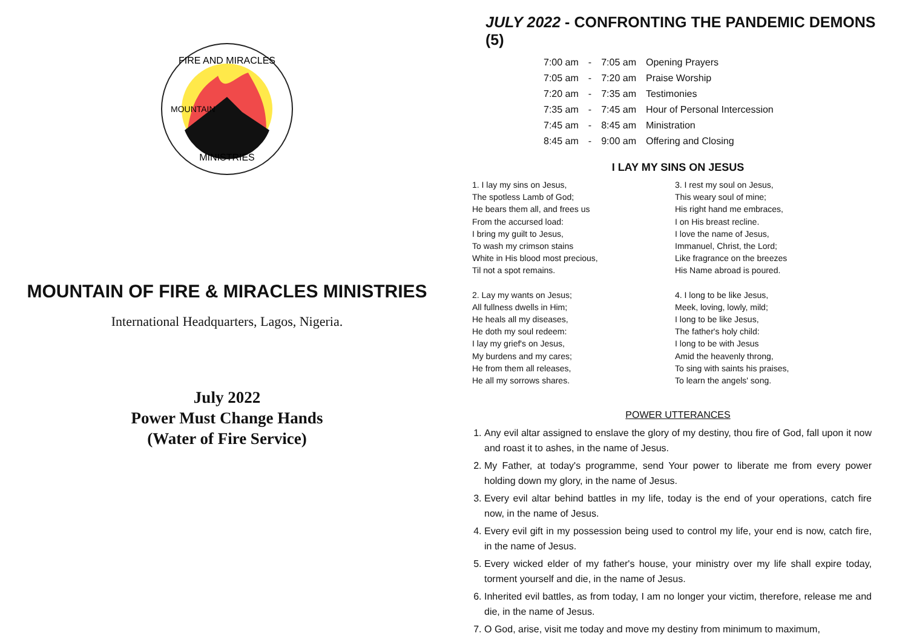FIRE AND MIRACLES
MINISTRIES
MOUNTAIN
MOUNTAIN OF FIRE & MIRACLES MINISTRIES
International Headquarters, Lagos, Nigeria.
July 2022
Power Must Change Hands
(Water of Fire Service)
JULY 2022 - CONFRONTING THE PANDEMIC DEMONS (5)
| 7:00 am | - | 7:05 am | Opening Prayers |
| 7:05 am | - | 7:20 am | Praise Worship |
| 7:20 am | - | 7:35 am | Testimonies |
| 7:35 am | - | 7:45 am | Hour of Personal Intercession |
| 7:45 am | - | 8:45 am | Ministration |
| 8:45 am | - | 9:00 am | Offering and Closing |
I LAY MY SINS ON JESUS
1. I lay my sins on Jesus,
The spotless Lamb of God;
He bears them all, and frees us
From the accursed load:
I bring my guilt to Jesus,
To wash my crimson stains
White in His blood most precious,
Til not a spot remains.
2. Lay my wants on Jesus;
All fullness dwells in Him;
He heals all my diseases,
He doth my soul redeem:
I lay my grief's on Jesus,
My burdens and my cares;
He from them all releases,
He all my sorrows shares.
3. I rest my soul on Jesus,
This weary soul of mine;
His right hand me embraces,
I on His breast recline.
I love the name of Jesus,
Immanuel, Christ, the Lord;
Like fragrance on the breezes
His Name abroad is poured.
4. I long to be like Jesus,
Meek, loving, lowly, mild;
I long to be like Jesus,
The father's holy child:
I long to be with Jesus
Amid the heavenly throng,
To sing with saints his praises,
To learn the angels' song.
POWER UTTERANCES
1. Any evil altar assigned to enslave the glory of my destiny, thou fire of God, fall upon it now and roast it to ashes, in the name of Jesus.
2. My Father, at today's programme, send Your power to liberate me from every power holding down my glory, in the name of Jesus.
3. Every evil altar behind battles in my life, today is the end of your operations, catch fire now, in the name of Jesus.
4. Every evil gift in my possession being used to control my life, your end is now, catch fire, in the name of Jesus.
5. Every wicked elder of my father's house, your ministry over my life shall expire today, torment yourself and die, in the name of Jesus.
6. Inherited evil battles, as from today, I am no longer your victim, therefore, release me and die, in the name of Jesus.
7. O God, arise, visit me today and move my destiny from minimum to maximum,